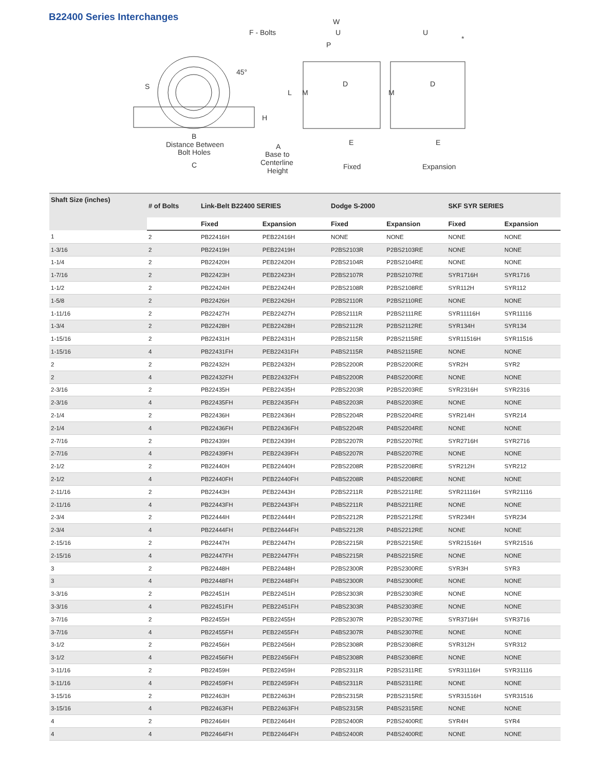B22400 Series Interchanges
F - Bolts
45°
S
L
H
B
Distance Between
Bolt Holes
C
A
Base to
Centerline
Height
W
U
P
D
M
E
Fixed
U
*
D
M
E
Expansion
| Shaft Size (inches) | # of Bolts | Link-Belt B22400 SERIES | | Dodge S-2000 | | SKF SYR SERIES | |
| --- | --- | --- | --- | --- | --- | --- | --- |
| | | Fixed | Expansion | Fixed | Expansion | Fixed | Expansion |
| 1 | 2 | PB22416H | PEB22416H | NONE | NONE | NONE | NONE |
| 1-3/16 | 2 | PB22419H | PEB22419H | P2BS2103R | P2BS2103RE | NONE | NONE |
| 1-1/4 | 2 | PB22420H | PEB22420H | P2BS2104R | P2BS2104RE | NONE | NONE |
| 1-7/16 | 2 | PB22423H | PEB22423H | P2BS2107R | P2BS2107RE | SYR1716H | SYR1716 |
| 1-1/2 | 2 | PB22424H | PEB22424H | P2BS2108R | P2BS2108RE | SYR112H | SYR112 |
| 1-5/8 | 2 | PB22426H | PEB22426H | P2BS2110R | P2BS2110RE | NONE | NONE |
| 1-11/16 | 2 | PB22427H | PEB22427H | P2BS2111R | P2BS2111RE | SYR11116H | SYR11116 |
| 1-3/4 | 2 | PB22428H | PEB22428H | P2BS2112R | P2BS2112RE | SYR134H | SYR134 |
| 1-15/16 | 2 | PB22431H | PEB22431H | P2BS2115R | P2BS2115RE | SYR11516H | SYR11516 |
| 1-15/16 | 4 | PB22431FH | PEB22431FH | P4BS2115R | P4BS2115RE | NONE | NONE |
| 2 | 2 | PB22432H | PEB22432H | P2BS2200R | P2BS2200RE | SYR2H | SYR2 |
| 2 | 4 | PB22432FH | PEB22432FH | P4BS2200R | P4BS2200RE | NONE | NONE |
| 2-3/16 | 2 | PB22435H | PEB22435H | P2BS2203R | P2BS2203RE | SYR2316H | SYR2316 |
| 2-3/16 | 4 | PB22435FH | PEB22435FH | P4BS2203R | P4BS2203RE | NONE | NONE |
| 2-1/4 | 2 | PB22436H | PEB22436H | P2BS2204R | P2BS2204RE | SYR214H | SYR214 |
| 2-1/4 | 4 | PB22436FH | PEB22436FH | P4BS2204R | P4BS2204RE | NONE | NONE |
| 2-7/16 | 2 | PB22439H | PEB22439H | P2BS2207R | P2BS2207RE | SYR2716H | SYR2716 |
| 2-7/16 | 4 | PB22439FH | PEB22439FH | P4BS2207R | P4BS2207RE | NONE | NONE |
| 2-1/2 | 2 | PB22440H | PEB22440H | P2BS2208R | P2BS2208RE | SYR212H | SYR212 |
| 2-1/2 | 4 | PB22440FH | PEB22440FH | P4BS2208R | P4BS2208RE | NONE | NONE |
| 2-11/16 | 2 | PB22443H | PEB22443H | P2BS2211R | P2BS2211RE | SYR21116H | SYR21116 |
| 2-11/16 | 4 | PB22443FH | PEB22443FH | P4BS2211R | P4BS2211RE | NONE | NONE |
| 2-3/4 | 2 | PB22444H | PEB22444H | P2BS2212R | P2BS2212RE | SYR234H | SYR234 |
| 2-3/4 | 4 | PB22444FH | PEB22444FH | P4BS2212R | P4BS2212RE | NONE | NONE |
| 2-15/16 | 2 | PB22447H | PEB22447H | P2BS2215R | P2BS2215RE | SYR21516H | SYR21516 |
| 2-15/16 | 4 | PB22447FH | PEB22447FH | P4BS2215R | P4BS2215RE | NONE | NONE |
| 3 | 2 | PB22448H | PEB22448H | P2BS2300R | P2BS2300RE | SYR3H | SYR3 |
| 3 | 4 | PB22448FH | PEB22448FH | P4BS2300R | P4BS2300RE | NONE | NONE |
| 3-3/16 | 2 | PB22451H | PEB22451H | P2BS2303R | P2BS2303RE | NONE | NONE |
| 3-3/16 | 4 | PB22451FH | PEB22451FH | P4BS2303R | P4BS2303RE | NONE | NONE |
| 3-7/16 | 2 | PB22455H | PEB22455H | P2BS2307R | P2BS2307RE | SYR3716H | SYR3716 |
| 3-7/16 | 4 | PB22455FH | PEB22455FH | P4BS2307R | P4BS2307RE | NONE | NONE |
| 3-1/2 | 2 | PB22456H | PEB22456H | P2BS2308R | P2BS2308RE | SYR312H | SYR312 |
| 3-1/2 | 4 | PB22456FH | PEB22456FH | P4BS2308R | P4BS2308RE | NONE | NONE |
| 3-11/16 | 2 | PB22459H | PEB22459H | P2BS2311R | P2BS2311RE | SYR31116H | SYR31116 |
| 3-11/16 | 4 | PB22459FH | PEB22459FH | P4BS2311R | P4BS2311RE | NONE | NONE |
| 3-15/16 | 2 | PB22463H | PEB22463H | P2BS2315R | P2BS2315RE | SYR31516H | SYR31516 |
| 3-15/16 | 4 | PB22463FH | PEB22463FH | P4BS2315R | P4BS2315RE | NONE | NONE |
| 4 | 2 | PB22464H | PEB22464H | P2BS2400R | P2BS2400RE | SYR4H | SYR4 |
| 4 | 4 | PB22464FH | PEB22464FH | P4BS2400R | P4BS2400RE | NONE | NONE |